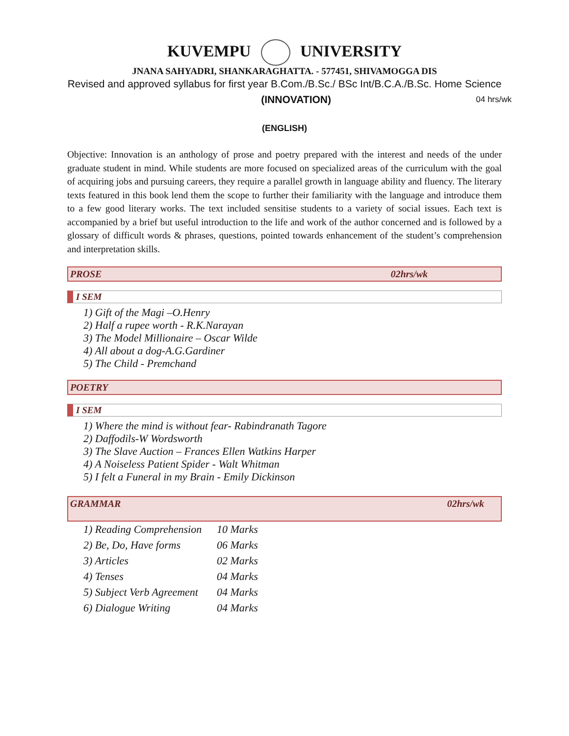KUVEMPU UNIVERSITY
JNANA SAHYADRI, SHANKARAGHATTA. - 577451, SHIVAMOGGA DIS
Revised and approved syllabus for first year B.Com./B.Sc./ BSc Int/B.C.A./B.Sc. Home Science
(INNOVATION) 04 hrs/wk
(ENGLISH)
Objective: Innovation is an anthology of prose and poetry prepared with the interest and needs of the under graduate student in mind. While students are more focused on specialized areas of the curriculum with the goal of acquiring jobs and pursuing careers, they require a parallel growth in language ability and fluency. The literary texts featured in this book lend them the scope to further their familiarity with the language and introduce them to a few good literary works. The text included sensitise students to a variety of social issues. Each text is accompanied by a brief but useful introduction to the life and work of the author concerned and is followed by a glossary of difficult words & phrases, questions, pointed towards enhancement of the student’s comprehension and interpretation skills.
PROSE 02hrs/wk
I SEM
1) Gift of the Magi –O.Henry
2) Half a rupee worth - R.K.Narayan
3) The Model Millionaire – Oscar Wilde
4) All about a dog-A.G.Gardiner
5) The Child - Premchand
POETRY
I SEM
1) Where the mind is without fear- Rabindranath Tagore
2) Daffodils-W Wordsworth
3) The Slave Auction – Frances Ellen Watkins Harper
4) A Noiseless Patient Spider - Walt Whitman
5) I felt a Funeral in my Brain - Emily Dickinson
GRAMMAR 02hrs/wk
| 1) Reading Comprehension | 10 Marks |
| 2) Be, Do, Have forms | 06 Marks |
| 3) Articles | 02 Marks |
| 4) Tenses | 04 Marks |
| 5) Subject Verb Agreement | 04 Marks |
| 6) Dialogue Writing | 04 Marks |